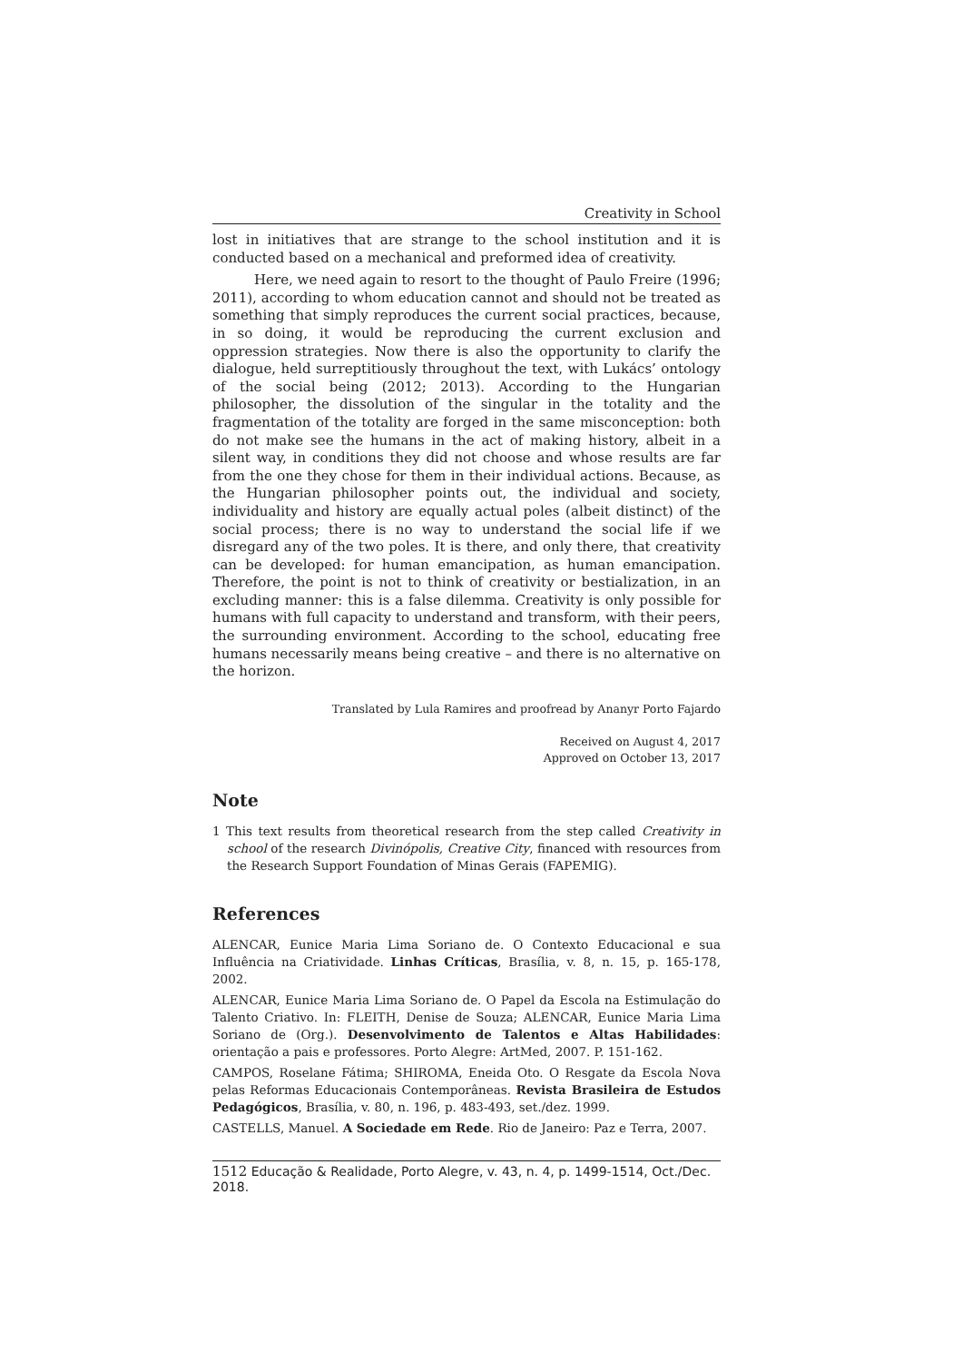Creativity in School
lost in initiatives that are strange to the school institution and it is conducted based on a mechanical and preformed idea of creativity.
Here, we need again to resort to the thought of Paulo Freire (1996; 2011), according to whom education cannot and should not be treated as something that simply reproduces the current social practices, because, in so doing, it would be reproducing the current exclusion and oppression strategies. Now there is also the opportunity to clarify the dialogue, held surreptitiously throughout the text, with Lukács’ ontology of the social being (2012; 2013). According to the Hungarian philosopher, the dissolution of the singular in the totality and the fragmentation of the totality are forged in the same misconception: both do not make see the humans in the act of making history, albeit in a silent way, in conditions they did not choose and whose results are far from the one they chose for them in their individual actions. Because, as the Hungarian philosopher points out, the individual and society, individuality and history are equally actual poles (albeit distinct) of the social process; there is no way to understand the social life if we disregard any of the two poles. It is there, and only there, that creativity can be developed: for human emancipation, as human emancipation. Therefore, the point is not to think of creativity or bestialization, in an excluding manner: this is a false dilemma. Creativity is only possible for humans with full capacity to understand and transform, with their peers, the surrounding environment. According to the school, educating free humans necessarily means being creative – and there is no alternative on the horizon.
Translated by Lula Ramires and proofread by Ananyr Porto Fajardo
Received on August 4, 2017
Approved on October 13, 2017
Note
1 This text results from theoretical research from the step called Creativity in school of the research Divinópolis, Creative City, financed with resources from the Research Support Foundation of Minas Gerais (FAPEMIG).
References
ALENCAR, Eunice Maria Lima Soriano de. O Contexto Educacional e sua Influência na Criatividade. Linhas Críticas, Brasília, v. 8, n. 15, p. 165-178, 2002.
ALENCAR, Eunice Maria Lima Soriano de. O Papel da Escola na Estimulação do Talento Criativo. In: FLEITH, Denise de Souza; ALENCAR, Eunice Maria Lima Soriano de (Org.). Desenvolvimento de Talentos e Altas Habilidades: orientação a pais e professores. Porto Alegre: ArtMed, 2007. P. 151-162.
CAMPOS, Roselane Fátima; SHIROMA, Eneida Oto. O Resgate da Escola Nova pelas Reformas Educacionais Contemporâneas. Revista Brasileira de Estudos Pedagógicos, Brasília, v. 80, n. 196, p. 483-493, set./dez. 1999.
CASTELLS, Manuel. A Sociedade em Rede. Rio de Janeiro: Paz e Terra, 2007.
1512 Educação & Realidade, Porto Alegre, v. 43, n. 4, p. 1499-1514, Oct./Dec. 2018.